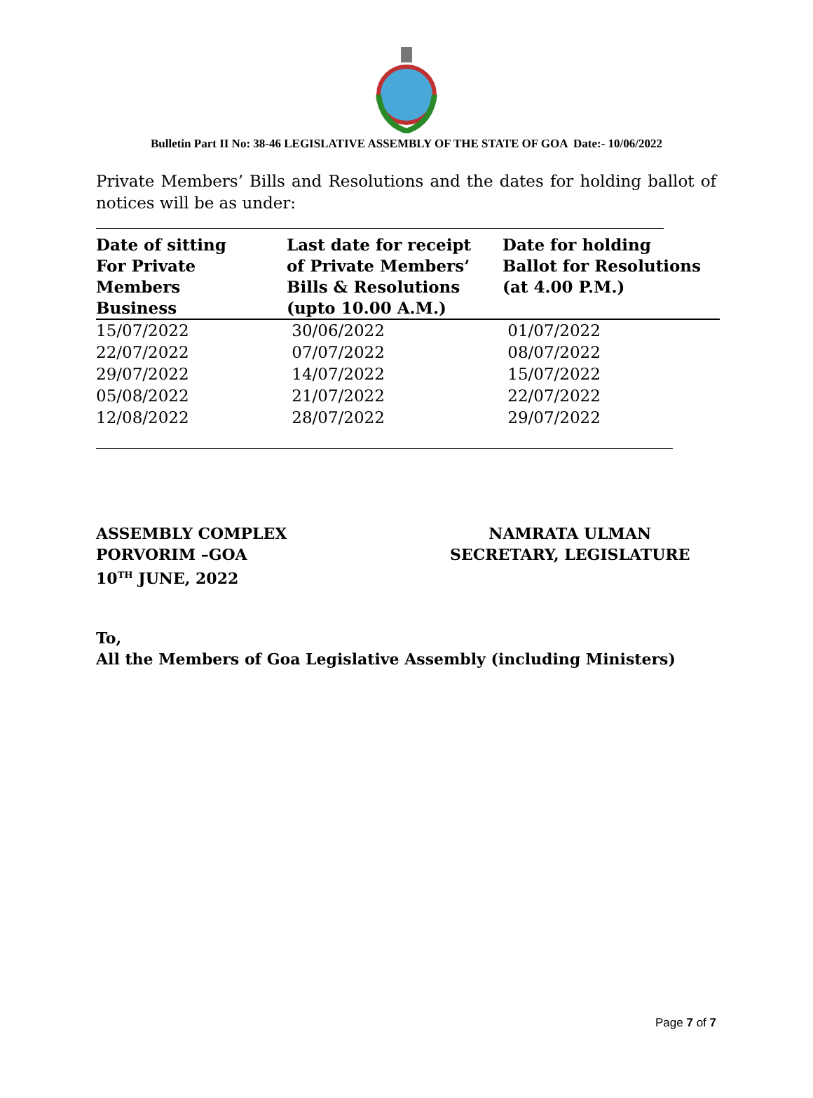Bulletin Part II No: 38-46 LEGISLATIVE ASSEMBLY OF THE STATE OF GOA Date:- 10/06/2022
Private Members’ Bills and Resolutions and the dates for holding ballot of notices will be as under:
| Date of sitting For Private Members Business | Last date for receipt of Private Members’ Bills & Resolutions (upto 10.00 A.M.) | Date for holding Ballot for Resolutions (at 4.00 P.M.) |
| --- | --- | --- |
| 15/07/2022 | 30/06/2022 | 01/07/2022 |
| 22/07/2022 | 07/07/2022 | 08/07/2022 |
| 29/07/2022 | 14/07/2022 | 15/07/2022 |
| 05/08/2022 | 21/07/2022 | 22/07/2022 |
| 12/08/2022 | 28/07/2022 | 29/07/2022 |
ASSEMBLY COMPLEX
PORVORIM –GOA
10<sup>TH</sup> JUNE, 2022
NAMRATA ULMAN
SECRETARY, LEGISLATURE
To,
All the Members of Goa Legislative Assembly (including Ministers)
Page 7 of 7